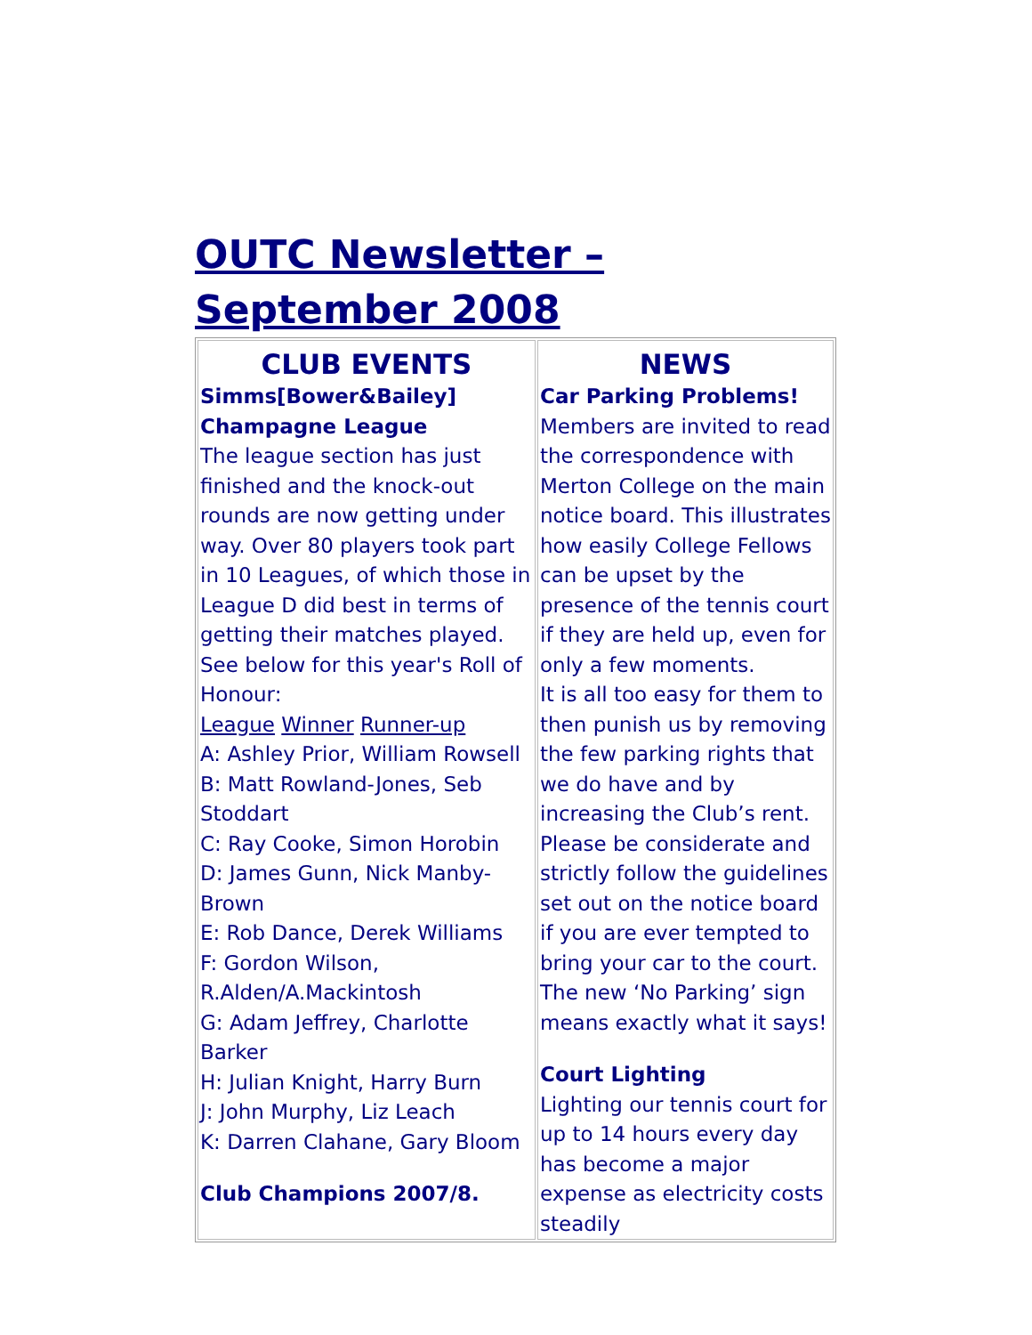OUTC Newsletter – September 2008
| CLUB EVENTS Simms[Bower&Bailey] Champagne League The league section has just finished and the knock-out rounds are now getting under way. Over 80 players took part in 10 Leagues, of which those in League D did best in terms of getting their matches played. See below for this year's Roll of Honour: League Winner Runner-up A: Ashley Prior, William Rowsell B: Matt Rowland-Jones, Seb Stoddart C: Ray Cooke, Simon Horobin D: James Gunn, Nick Manby-Brown E: Rob Dance, Derek Williams F: Gordon Wilson, R.Alden/A.Mackintosh G: Adam Jeffrey, Charlotte Barker H: Julian Knight, Harry Burn J: John Murphy, Liz Leach K: Darren Clahane, Gary Bloom Club Champions 2007/8. | NEWS Car Parking Problems! Members are invited to read the correspondence with Merton College on the main notice board. This illustrates how easily College Fellows can be upset by the presence of the tennis court if they are held up, even for only a few moments. It is all too easy for them to then punish us by removing the few parking rights that we do have and by increasing the Club’s rent. Please be considerate and strictly follow the guidelines set out on the notice board if you are ever tempted to bring your car to the court. The new ‘No Parking’ sign means exactly what it says! Court Lighting Lighting our tennis court for up to 14 hours every day has become a major expense as electricity costs steadily |